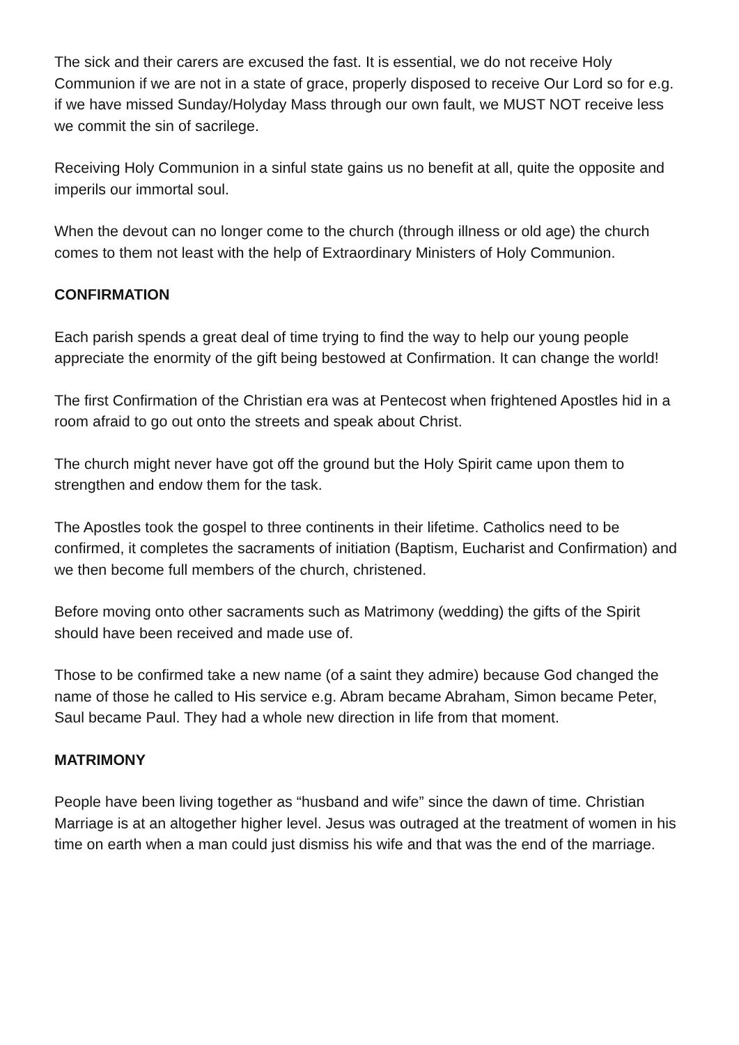The sick and their carers are excused the fast. It is essential, we do not receive Holy Communion if we are not in a state of grace, properly disposed to receive Our Lord so for e.g. if we have missed Sunday/Holyday Mass through our own fault, we MUST NOT receive less we commit the sin of sacrilege.
Receiving Holy Communion in a sinful state gains us no benefit at all, quite the opposite and imperils our immortal soul.
When the devout can no longer come to the church (through illness or old age) the church comes to them not least with the help of Extraordinary Ministers of Holy Communion.
CONFIRMATION
Each parish spends a great deal of time trying to find the way to help our young people appreciate the enormity of the gift being bestowed at Confirmation. It can change the world!
The first Confirmation of the Christian era was at Pentecost when frightened Apostles hid in a room afraid to go out onto the streets and speak about Christ.
The church might never have got off the ground but the Holy Spirit came upon them to strengthen and endow them for the task.
The Apostles took the gospel to three continents in their lifetime. Catholics need to be confirmed, it completes the sacraments of initiation (Baptism, Eucharist and Confirmation) and we then become full members of the church, christened.
Before moving onto other sacraments such as Matrimony (wedding) the gifts of the Spirit should have been received and made use of.
Those to be confirmed take a new name (of a saint they admire) because God changed the name of those he called to His service e.g. Abram became Abraham, Simon became Peter, Saul became Paul. They had a whole new direction in life from that moment.
MATRIMONY
People have been living together as “husband and wife” since the dawn of time. Christian Marriage is at an altogether higher level. Jesus was outraged at the treatment of women in his time on earth when a man could just dismiss his wife and that was the end of the marriage.